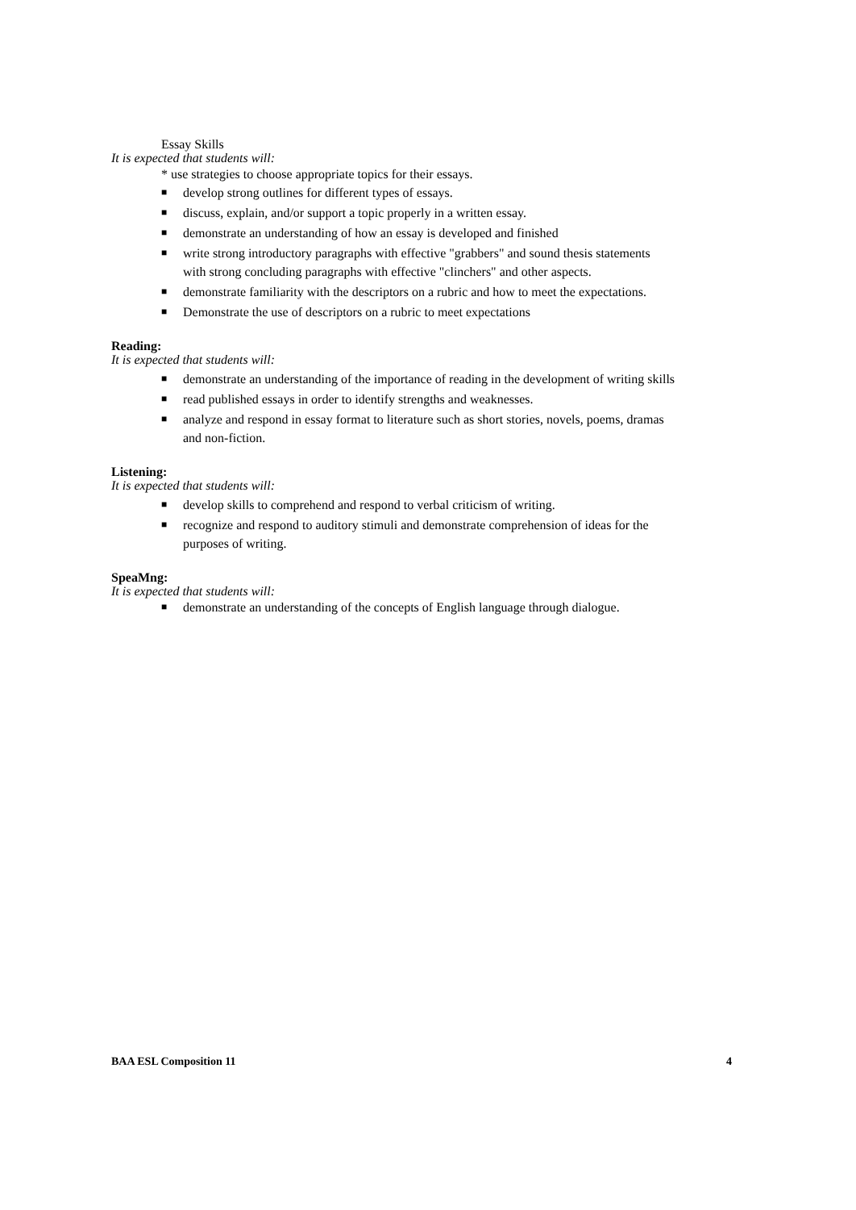Essay Skills
It is expected that students will:
* use strategies to choose appropriate topics for their essays.
■ develop strong outlines for different types of essays.
■ discuss, explain, and/or support a topic properly in a written essay.
■ demonstrate an understanding of how an essay is developed and finished
■ write strong introductory paragraphs with effective "grabbers" and sound thesis statements with strong concluding paragraphs with effective "clinchers" and other aspects.
■ demonstrate familiarity with the descriptors on a rubric and how to meet the expectations.
■ Demonstrate the use of descriptors on a rubric to meet expectations
Reading:
It is expected that students will:
■ demonstrate an understanding of the importance of reading in the development of writing skills
■ read published essays in order to identify strengths and weaknesses.
■ analyze and respond in essay format to literature such as short stories, novels, poems, dramas and non-fiction.
Listening:
It is expected that students will:
■ develop skills to comprehend and respond to verbal criticism of writing.
■ recognize and respond to auditory stimuli and demonstrate comprehension of ideas for the purposes of writing.
SpeaMng:
It is expected that students will:
■ demonstrate an understanding of the concepts of English language through dialogue.
BAA ESL Composition 11 4